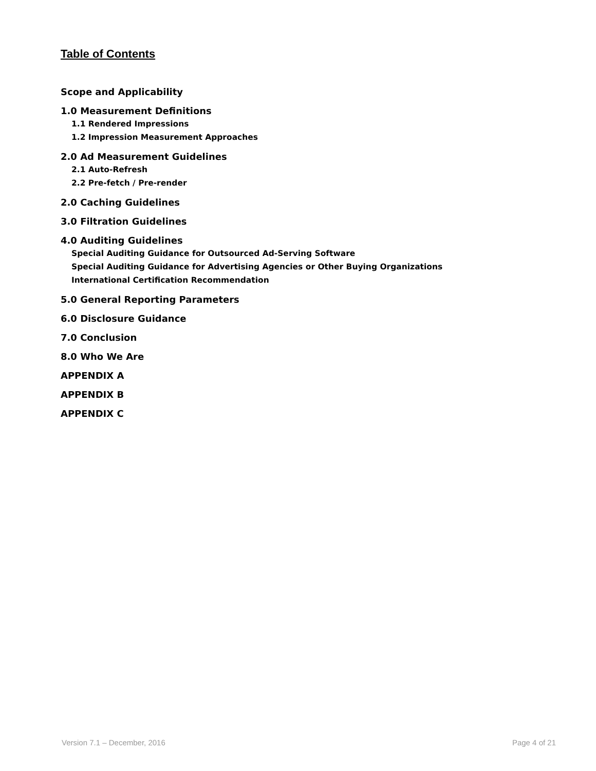Table of Contents
Scope and Applicability
1.0 Measurement Definitions
1.1 Rendered Impressions
1.2 Impression Measurement Approaches
2.0 Ad Measurement Guidelines
2.1 Auto-Refresh
2.2 Pre-fetch / Pre-render
2.0 Caching Guidelines
3.0 Filtration Guidelines
4.0 Auditing Guidelines
Special Auditing Guidance for Outsourced Ad-Serving Software
Special Auditing Guidance for Advertising Agencies or Other Buying Organizations
International Certification Recommendation
5.0 General Reporting Parameters
6.0 Disclosure Guidance
7.0 Conclusion
8.0 Who We Are
APPENDIX A
APPENDIX B
APPENDIX C
Version 7.1 – December, 2016 Page 4 of 21